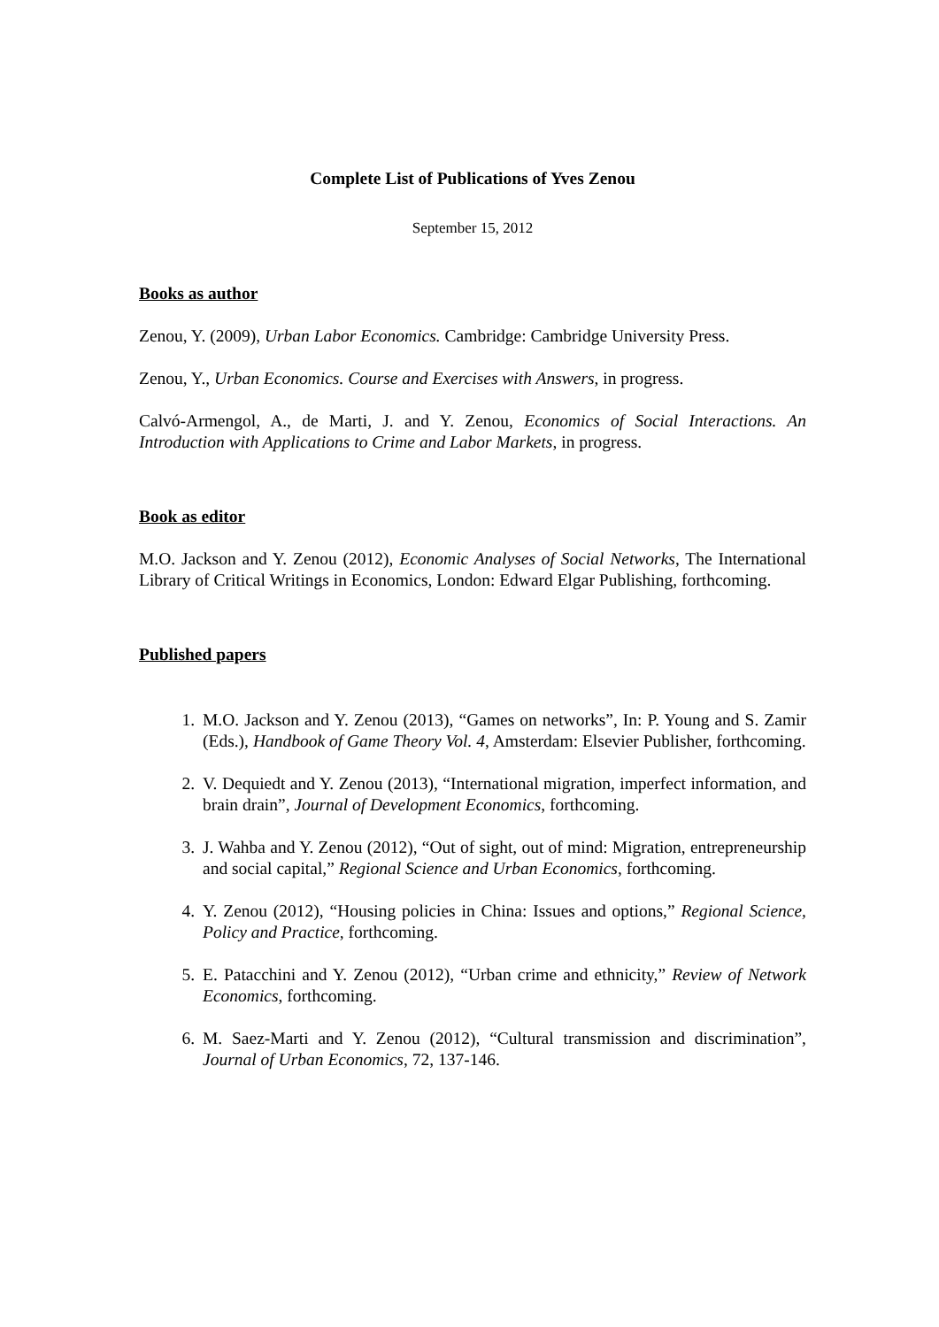Complete List of Publications of Yves Zenou
September 15, 2012
Books as author
Zenou, Y. (2009), Urban Labor Economics. Cambridge: Cambridge University Press.
Zenou, Y., Urban Economics. Course and Exercises with Answers, in progress.
Calvó-Armengol, A., de Marti, J. and Y. Zenou, Economics of Social Interactions. An Introduction with Applications to Crime and Labor Markets, in progress.
Book as editor
M.O. Jackson and Y. Zenou (2012), Economic Analyses of Social Networks, The International Library of Critical Writings in Economics, London: Edward Elgar Publishing, forthcoming.
Published papers
1. M.O. Jackson and Y. Zenou (2013), “Games on networks”, In: P. Young and S. Zamir (Eds.), Handbook of Game Theory Vol. 4, Amsterdam: Elsevier Publisher, forthcoming.
2. V. Dequiedt and Y. Zenou (2013), “International migration, imperfect information, and brain drain”, Journal of Development Economics, forthcoming.
3. J. Wahba and Y. Zenou (2012), “Out of sight, out of mind: Migration, entrepreneurship and social capital,” Regional Science and Urban Economics, forthcoming.
4. Y. Zenou (2012), “Housing policies in China: Issues and options,” Regional Science, Policy and Practice, forthcoming.
5. E. Patacchini and Y. Zenou (2012), “Urban crime and ethnicity,” Review of Network Economics, forthcoming.
6. M. Saez-Marti and Y. Zenou (2012), “Cultural transmission and discrimination”, Journal of Urban Economics, 72, 137-146.